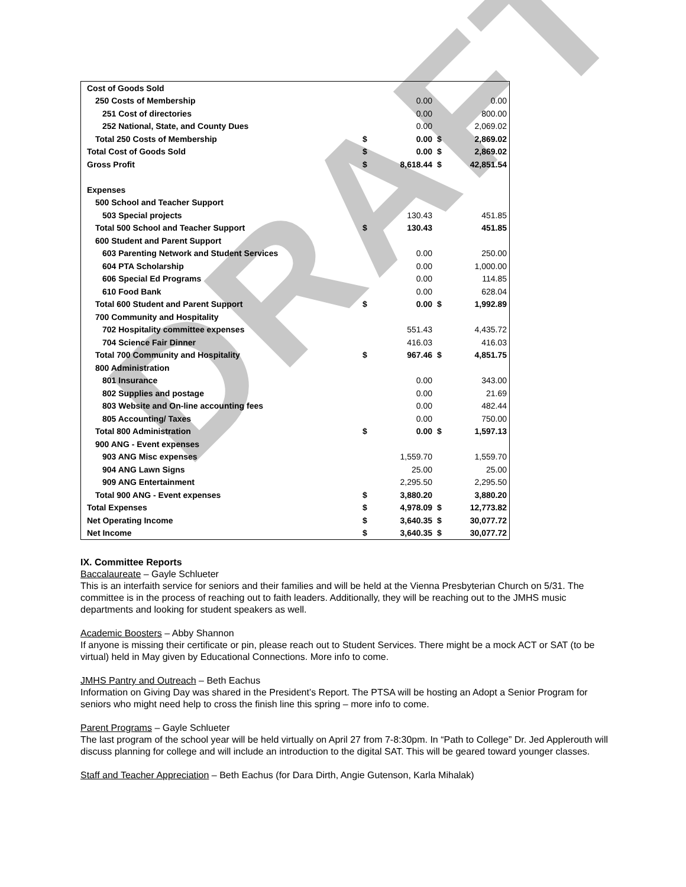DRAFT
| Cost of Goods Sold | | | | |
| 250 Costs of Membership | | 0.00 | | 0.00 |
| 251 Cost of directories | | 0.00 | | 800.00 |
| 252 National, State, and County Dues | | 0.00 | | 2,069.02 |
| Total 250 Costs of Membership | $ | 0.00 | $ | 2,869.02 |
| Total Cost of Goods Sold | $ | 0.00 | $ | 2,869.02 |
| Gross Profit | $ | 8,618.44 | $ | 42,851.54 |
| Expenses | | | | |
| 500 School and Teacher Support | | | | |
| 503 Special projects | | 130.43 | | 451.85 |
| Total 500 School and Teacher Support | $ | 130.43 | | 451.85 |
| 600 Student and Parent Support | | | | |
| 603 Parenting Network and Student Services | | 0.00 | | 250.00 |
| 604 PTA Scholarship | | 0.00 | | 1,000.00 |
| 606 Special Ed Programs | | 0.00 | | 114.85 |
| 610 Food Bank | | 0.00 | | 628.04 |
| Total 600 Student and Parent Support | $ | 0.00 | $ | 1,992.89 |
| 700 Community and Hospitality | | | | |
| 702 Hospitality committee expenses | | 551.43 | | 4,435.72 |
| 704 Science Fair Dinner | | 416.03 | | 416.03 |
| Total 700 Community and Hospitality | $ | 967.46 | $ | 4,851.75 |
| 800 Administration | | | | |
| 801 Insurance | | 0.00 | | 343.00 |
| 802 Supplies and postage | | 0.00 | | 21.69 |
| 803 Website and On-line accounting fees | | 0.00 | | 482.44 |
| 805 Accounting/ Taxes | | 0.00 | | 750.00 |
| Total 800 Administration | $ | 0.00 | $ | 1,597.13 |
| 900 ANG - Event expenses | | | | |
| 903 ANG Misc expenses | | 1,559.70 | | 1,559.70 |
| 904 ANG Lawn Signs | | 25.00 | | 25.00 |
| 909 ANG Entertainment | | 2,295.50 | | 2,295.50 |
| Total 900 ANG - Event expenses | $ | 3,880.20 | | 3,880.20 |
| Total Expenses | $ | 4,978.09 | $ | 12,773.82 |
| Net Operating Income | $ | 3,640.35 | $ | 30,077.72 |
| Net Income | $ | 3,640.35 | $ | 30,077.72 |
IX. Committee Reports
Baccalaureate – Gayle Schlueter
This is an interfaith service for seniors and their families and will be held at the Vienna Presbyterian Church on 5/31. The committee is in the process of reaching out to faith leaders. Additionally, they will be reaching out to the JMHS music departments and looking for student speakers as well.
Academic Boosters – Abby Shannon
If anyone is missing their certificate or pin, please reach out to Student Services. There might be a mock ACT or SAT (to be virtual) held in May given by Educational Connections. More info to come.
JMHS Pantry and Outreach – Beth Eachus
Information on Giving Day was shared in the President’s Report. The PTSA will be hosting an Adopt a Senior Program for seniors who might need help to cross the finish line this spring – more info to come.
Parent Programs – Gayle Schlueter
The last program of the school year will be held virtually on April 27 from 7-8:30pm. In “Path to College” Dr. Jed Applerouth will discuss planning for college and will include an introduction to the digital SAT. This will be geared toward younger classes.
Staff and Teacher Appreciation – Beth Eachus (for Dara Dirth, Angie Gutenson, Karla Mihalak)